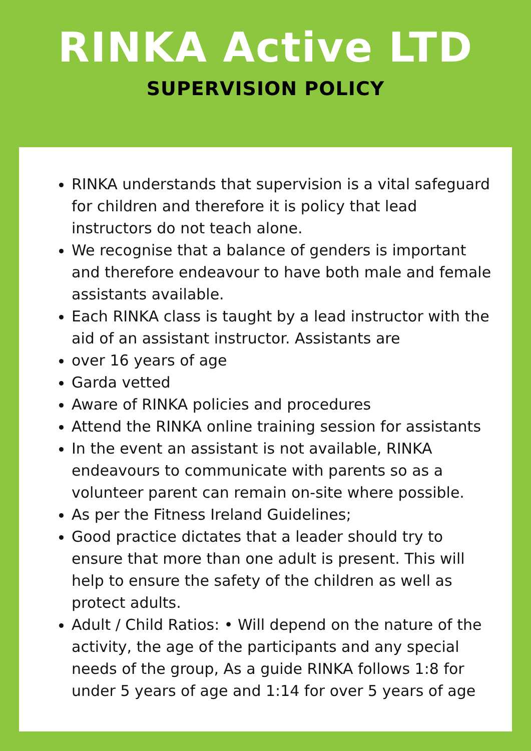RINKA Active LTD
SUPERVISION POLICY
RINKA understands that supervision is a vital safeguard for children and therefore it is policy that lead instructors do not teach alone.
We recognise that a balance of genders is important and therefore endeavour to have both male and female assistants available.
Each RINKA class is taught by a lead instructor with the aid of an assistant instructor. Assistants are
over 16 years of age
Garda vetted
Aware of RINKA policies and procedures
Attend the RINKA online training session for assistants
In the event an assistant is not available, RINKA endeavours to communicate with parents so as a volunteer parent can remain on-site where possible.
As per the Fitness Ireland Guidelines;
Good practice dictates that a leader should try to ensure that more than one adult is present. This will help to ensure the safety of the children as well as protect adults.
Adult / Child Ratios: • Will depend on the nature of the activity, the age of the participants and any special needs of the group, As a guide RINKA follows 1:8 for under 5 years of age and 1:14 for over 5 years of age